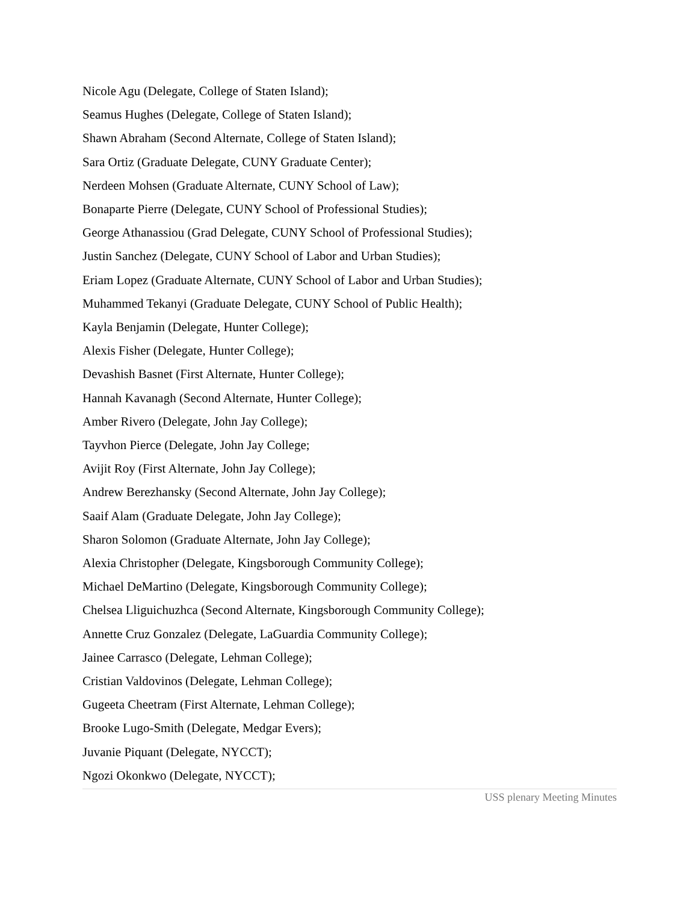Nicole Agu (Delegate, College of Staten Island);
Seamus Hughes (Delegate, College of Staten Island);
Shawn Abraham (Second Alternate, College of Staten Island);
Sara Ortiz (Graduate Delegate, CUNY Graduate Center);
Nerdeen Mohsen (Graduate Alternate, CUNY School of Law);
Bonaparte Pierre (Delegate, CUNY School of Professional Studies);
George Athanassiou (Grad Delegate, CUNY School of Professional Studies);
Justin Sanchez (Delegate, CUNY School of Labor and Urban Studies);
Eriam Lopez (Graduate Alternate, CUNY School of Labor and Urban Studies);
Muhammed Tekanyi (Graduate Delegate, CUNY School of Public Health);
Kayla Benjamin (Delegate, Hunter College);
Alexis Fisher (Delegate, Hunter College);
Devashish Basnet (First Alternate, Hunter College);
Hannah Kavanagh (Second Alternate, Hunter College);
Amber Rivero (Delegate, John Jay College);
Tayvhon Pierce (Delegate, John Jay College;
Avijit Roy (First Alternate, John Jay College);
Andrew Berezhansky (Second Alternate, John Jay College);
Saaif Alam (Graduate Delegate, John Jay College);
Sharon Solomon (Graduate Alternate, John Jay College);
Alexia Christopher (Delegate, Kingsborough Community College);
Michael DeMartino (Delegate, Kingsborough Community College);
Chelsea Lliguichuzhca (Second Alternate, Kingsborough Community College);
Annette Cruz Gonzalez (Delegate, LaGuardia Community College);
Jainee Carrasco (Delegate, Lehman College);
Cristian Valdovinos (Delegate, Lehman College);
Gugeeta Cheetram (First Alternate, Lehman College);
Brooke Lugo-Smith (Delegate, Medgar Evers);
Juvanie Piquant (Delegate, NYCCT);
Ngozi Okonkwo (Delegate, NYCCT);
USS plenary Meeting Minutes